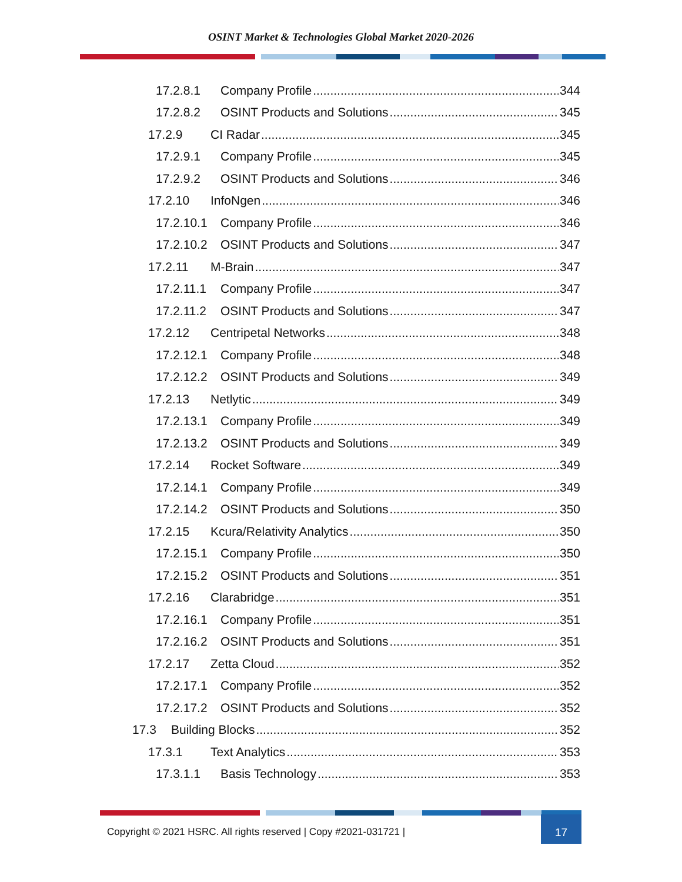OSINT Market & Technologies Global Market 2020-2026
17.2.8.1 Company Profile 344
17.2.8.2 OSINT Products and Solutions 345
17.2.9 CI Radar 345
17.2.9.1 Company Profile 345
17.2.9.2 OSINT Products and Solutions 346
17.2.10 InfoNgen 346
17.2.10.1 Company Profile 346
17.2.10.2 OSINT Products and Solutions 347
17.2.11 M-Brain 347
17.2.11.1 Company Profile 347
17.2.11.2 OSINT Products and Solutions 347
17.2.12 Centripetal Networks 348
17.2.12.1 Company Profile 348
17.2.12.2 OSINT Products and Solutions 349
17.2.13 Netlytic 349
17.2.13.1 Company Profile 349
17.2.13.2 OSINT Products and Solutions 349
17.2.14 Rocket Software 349
17.2.14.1 Company Profile 349
17.2.14.2 OSINT Products and Solutions 350
17.2.15 Kcura/Relativity Analytics 350
17.2.15.1 Company Profile 350
17.2.15.2 OSINT Products and Solutions 351
17.2.16 Clarabridge 351
17.2.16.1 Company Profile 351
17.2.16.2 OSINT Products and Solutions 351
17.2.17 Zetta Cloud 352
17.2.17.1 Company Profile 352
17.2.17.2 OSINT Products and Solutions 352
17.3 Building Blocks 352
17.3.1 Text Analytics 353
17.3.1.1 Basis Technology 353
Copyright © 2021 HSRC. All rights reserved | Copy #2021-031721 |
17